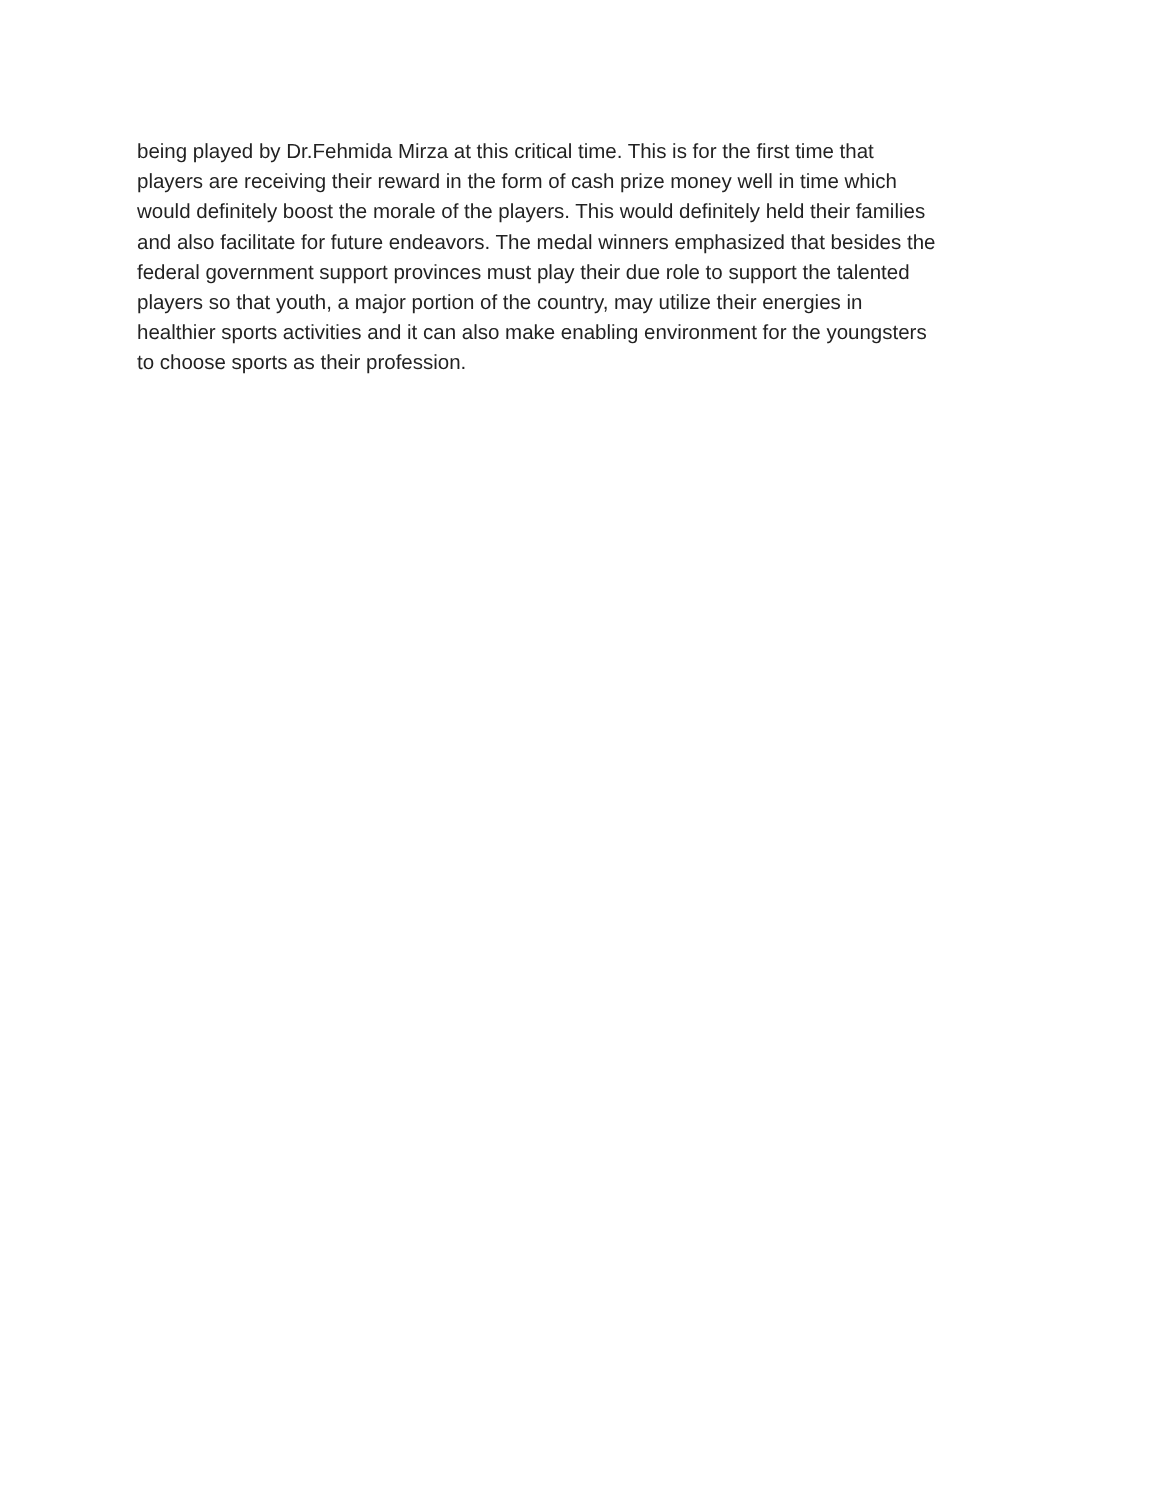being played by Dr.Fehmida Mirza at this critical time. This is for the first time that
players are receiving their reward in the form of cash prize money well in time which
would definitely boost the morale of the players. This would definitely held their families
and also facilitate for future endeavors. The medal winners emphasized that besides the
federal government support provinces must play their due role to support the talented
players so that youth, a major portion of the country, may utilize their energies in
healthier sports activities and it can also make enabling environment for the youngsters
to choose sports as their profession.